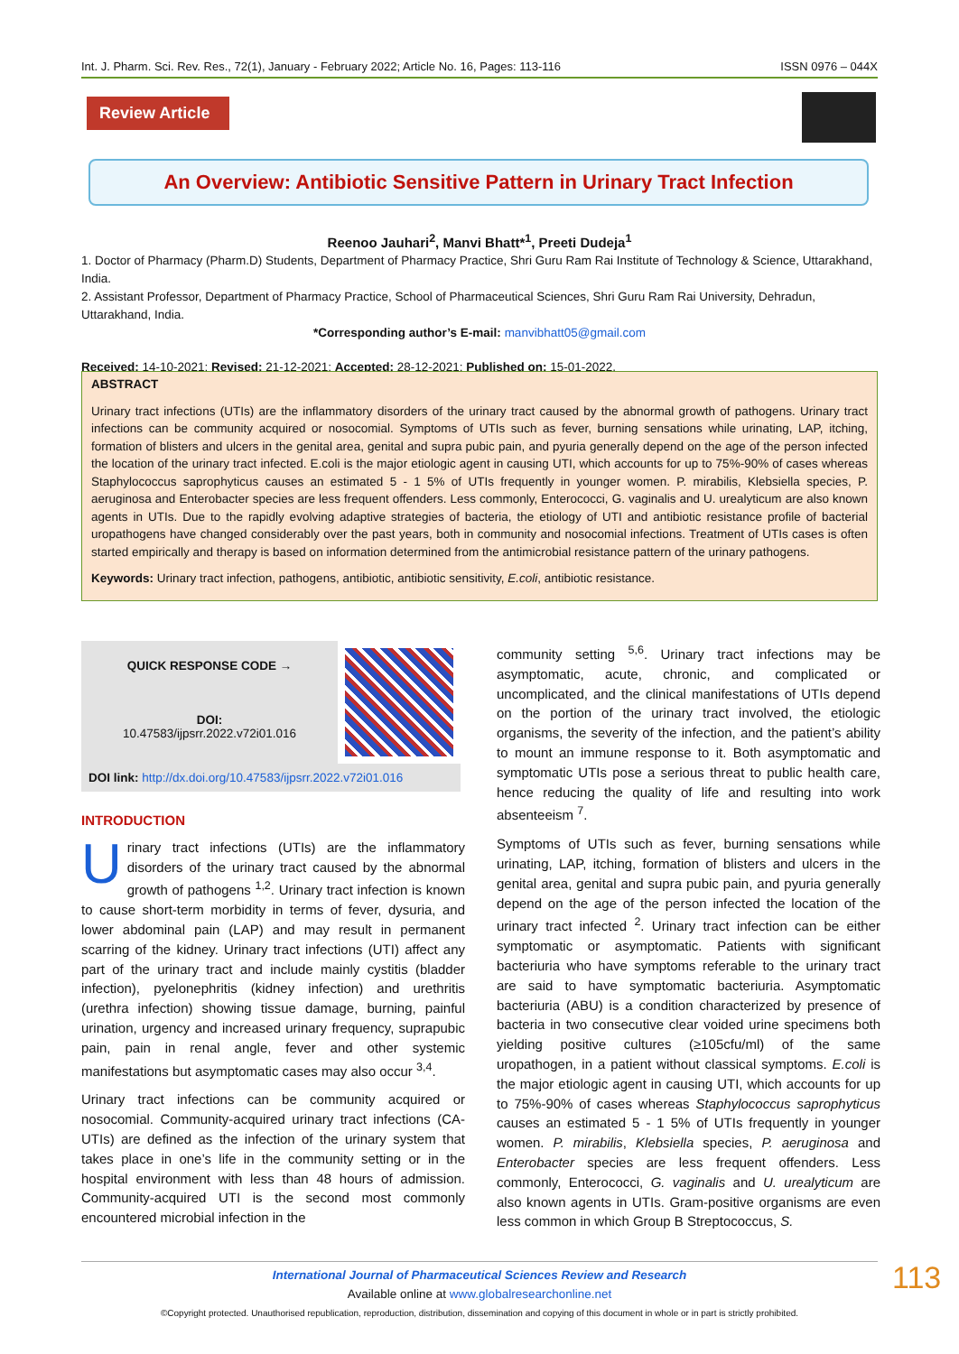Int. J. Pharm. Sci. Rev. Res., 72(1), January - February 2022; Article No. 16, Pages: 113-116 ISSN 0976 – 044X
Review Article
An Overview: Antibiotic Sensitive Pattern in Urinary Tract Infection
Reenoo Jauhari<sup>2</sup>, Manvi Bhatt*<sup>1</sup>, Preeti Dudeja<sup>1</sup>
1. Doctor of Pharmacy (Pharm.D) Students, Department of Pharmacy Practice, Shri Guru Ram Rai Institute of Technology & Science, Uttarakhand, India.
2. Assistant Professor, Department of Pharmacy Practice, School of Pharmaceutical Sciences, Shri Guru Ram Rai University, Dehradun, Uttarakhand, India.
*Corresponding author’s E-mail: manvibhatt05@gmail.com
Received: 14-10-2021; Revised: 21-12-2021; Accepted: 28-12-2021; Published on: 15-01-2022.
ABSTRACT
Urinary tract infections (UTIs) are the inflammatory disorders of the urinary tract caused by the abnormal growth of pathogens. Urinary tract infections can be community acquired or nosocomial. Symptoms of UTIs such as fever, burning sensations while urinating, LAP, itching, formation of blisters and ulcers in the genital area, genital and supra pubic pain, and pyuria generally depend on the age of the person infected the location of the urinary tract infected. E.coli is the major etiologic agent in causing UTI, which accounts for up to 75%-90% of cases whereas Staphylococcus saprophyticus causes an estimated 5 - 1 5% of UTIs frequently in younger women. P. mirabilis, Klebsiella species, P. aeruginosa and Enterobacter species are less frequent offenders. Less commonly, Enterococci, G. vaginalis and U. urealyticum are also known agents in UTIs. Due to the rapidly evolving adaptive strategies of bacteria, the etiology of UTI and antibiotic resistance profile of bacterial uropathogens have changed considerably over the past years, both in community and nosocomial infections. Treatment of UTIs cases is often started empirically and therapy is based on information determined from the antimicrobial resistance pattern of the urinary pathogens.
Keywords: Urinary tract infection, pathogens, antibiotic, antibiotic sensitivity, E.coli, antibiotic resistance.
| QUICK RESPONSE CODE → | |
| DOI: 10.47583/ijpsrr.2022.v72i01.016 | |
| DOI link: http://dx.doi.org/10.47583/ijpsrr.2022.v72i01.016 | |
INTRODUCTION
Urinary tract infections (UTIs) are the inflammatory disorders of the urinary tract caused by the abnormal growth of pathogens <sup>1,2</sup>. Urinary tract infection is known to cause short-term morbidity in terms of fever, dysuria, and lower abdominal pain (LAP) and may result in permanent scarring of the kidney. Urinary tract infections (UTI) affect any part of the urinary tract and include mainly cystitis (bladder infection), pyelonephritis (kidney infection) and urethritis (urethra infection) showing tissue damage, burning, painful urination, urgency and increased urinary frequency, suprapubic pain, pain in renal angle, fever and other systemic manifestations but asymptomatic cases may also occur <sup>3,4</sup>.
Urinary tract infections can be community acquired or nosocomial. Community-acquired urinary tract infections (CA-UTIs) are defined as the infection of the urinary system that takes place in one’s life in the community setting or in the hospital environment with less than 48 hours of admission. Community-acquired UTI is the second most commonly encountered microbial infection in the
community setting <sup>5,6</sup>. Urinary tract infections may be asymptomatic, acute, chronic, and complicated or uncomplicated, and the clinical manifestations of UTIs depend on the portion of the urinary tract involved, the etiologic organisms, the severity of the infection, and the patient’s ability to mount an immune response to it. Both asymptomatic and symptomatic UTIs pose a serious threat to public health care, hence reducing the quality of life and resulting into work absenteeism <sup>7</sup>.
Symptoms of UTIs such as fever, burning sensations while urinating, LAP, itching, formation of blisters and ulcers in the genital area, genital and supra pubic pain, and pyuria generally depend on the age of the person infected the location of the urinary tract infected <sup>2</sup>. Urinary tract infection can be either symptomatic or asymptomatic. Patients with significant bacteriuria who have symptoms referable to the urinary tract are said to have symptomatic bacteriuria. Asymptomatic bacteriuria (ABU) is a condition characterized by presence of bacteria in two consecutive clear voided urine specimens both yielding positive cultures (≥105cfu/ml) of the same uropathogen, in a patient without classical symptoms. E.coli is the major etiologic agent in causing UTI, which accounts for up to 75%-90% of cases whereas Staphylococcus saprophyticus causes an estimated 5 - 1 5% of UTIs frequently in younger women. P. mirabilis, Klebsiella species, P. aeruginosa and Enterobacter species are less frequent offenders. Less commonly, Enterococci, G. vaginalis and U. urealyticum are also known agents in UTIs. Gram-positive organisms are even less common in which Group B Streptococcus, S.
International Journal of Pharmaceutical Sciences Review and Research
Available online at www.globalresearchonline.net
©Copyright protected. Unauthorised republication, reproduction, distribution, dissemination and copying of this document in whole or in part is strictly prohibited.
113